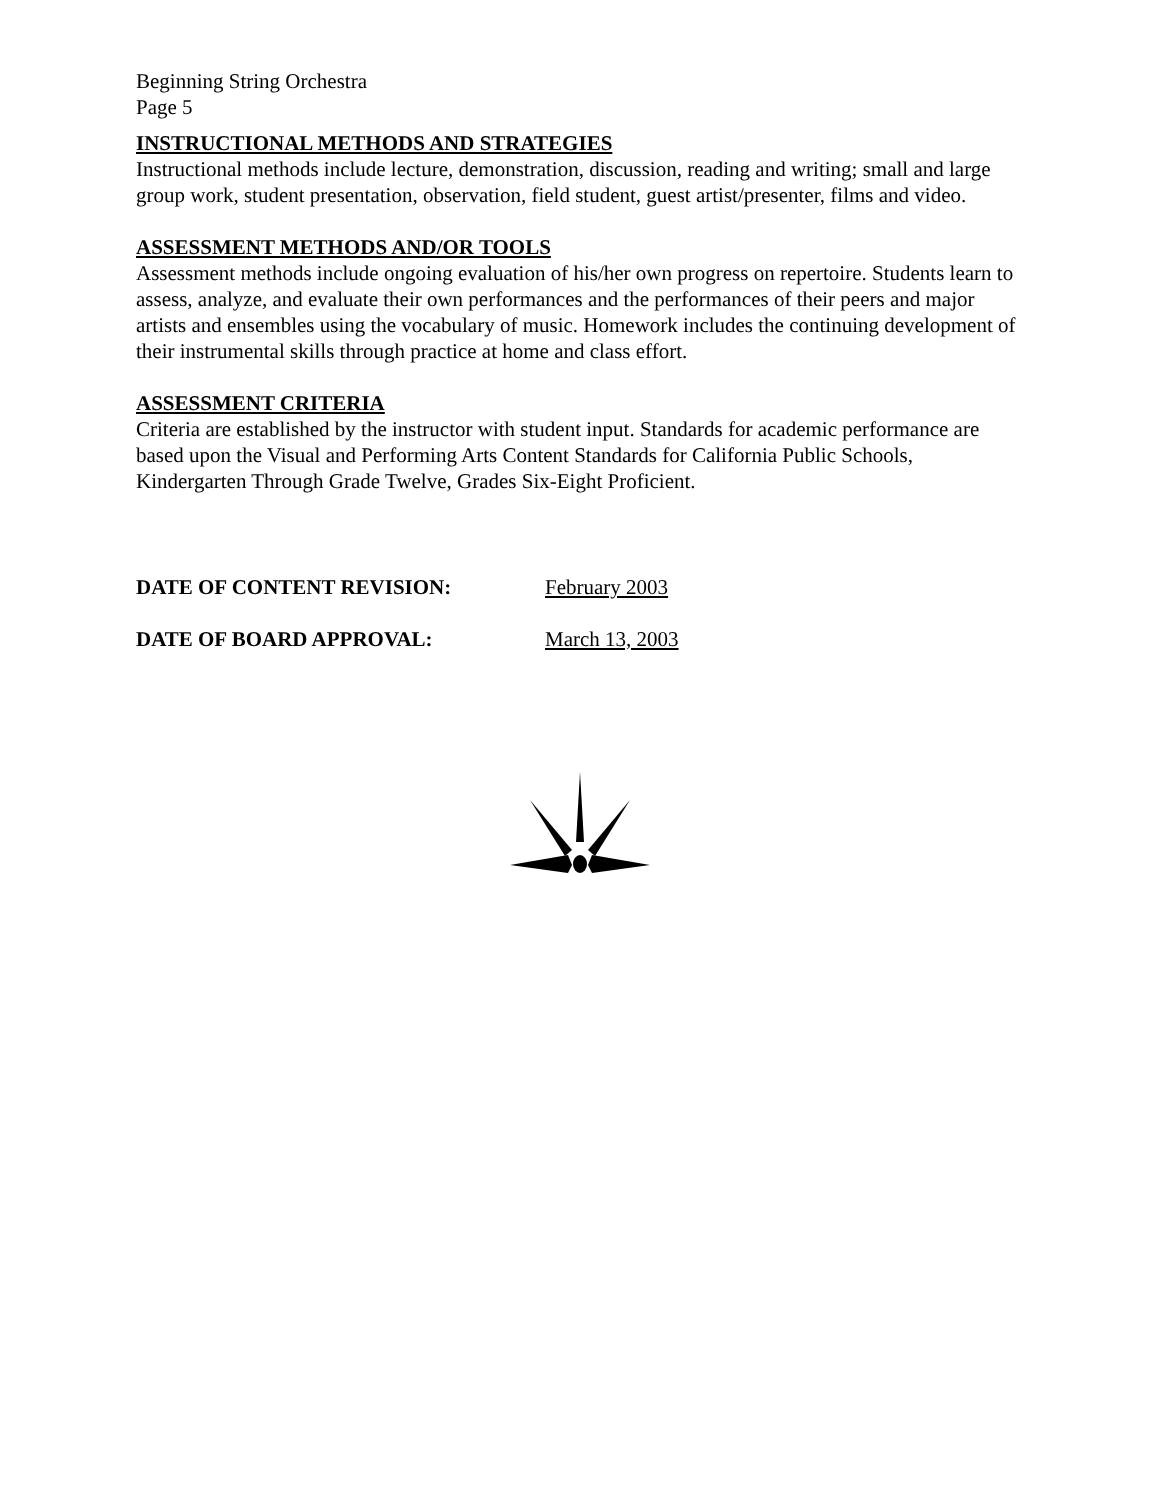Beginning String Orchestra
Page 5
INSTRUCTIONAL METHODS AND STRATEGIES
Instructional methods include lecture, demonstration, discussion, reading and writing; small and large group work, student presentation, observation, field student, guest artist/presenter, films and video.
ASSESSMENT METHODS AND/OR TOOLS
Assessment methods include ongoing evaluation of his/her own progress on repertoire. Students learn to assess, analyze, and evaluate their own performances and the performances of their peers and major artists and ensembles using the vocabulary of music. Homework includes the continuing development of their instrumental skills through practice at home and class effort.
ASSESSMENT CRITERIA
Criteria are established by the instructor with student input. Standards for academic performance are based upon the Visual and Performing Arts Content Standards for California Public Schools, Kindergarten Through Grade Twelve, Grades Six-Eight Proficient.
DATE OF CONTENT REVISION: February 2003
DATE OF BOARD APPROVAL: March 13, 2003